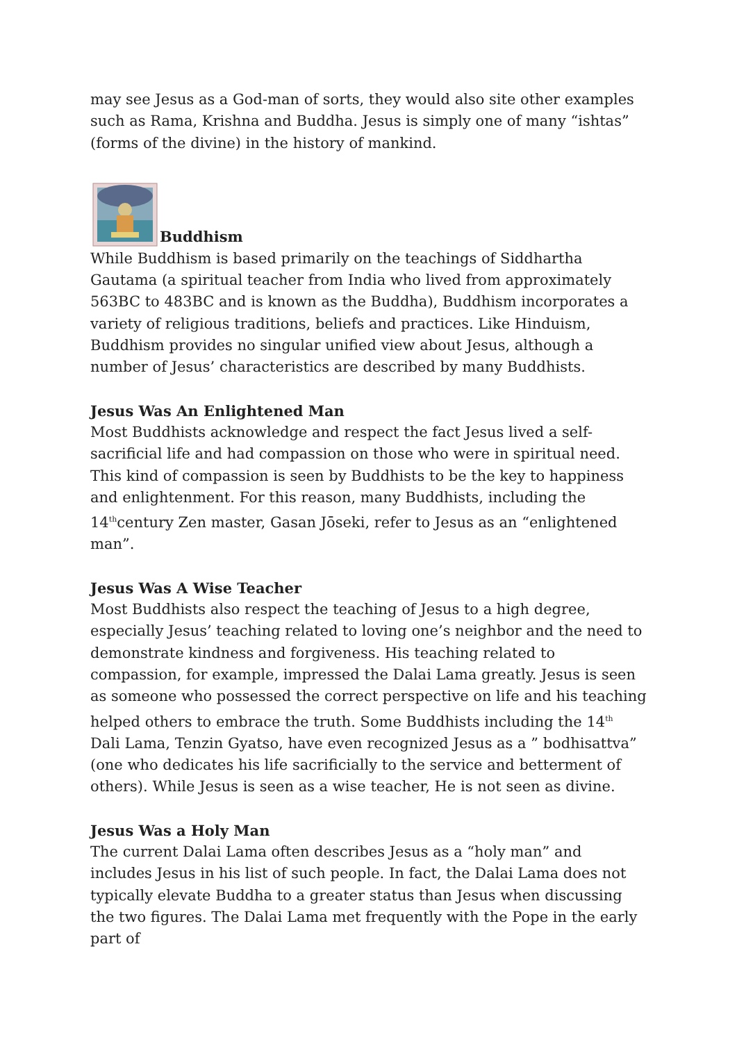may see Jesus as a God-man of sorts, they would also site other examples such as Rama, Krishna and Buddha. Jesus is simply one of many “ishtas” (forms of the divine) in the history of mankind.
Buddhism
While Buddhism is based primarily on the teachings of Siddhartha Gautama (a spiritual teacher from India who lived from approximately 563BC to 483BC and is known as the Buddha), Buddhism incorporates a variety of religious traditions, beliefs and practices. Like Hinduism, Buddhism provides no singular unified view about Jesus, although a number of Jesus’ characteristics are described by many Buddhists.
Jesus Was An Enlightened Man
Most Buddhists acknowledge and respect the fact Jesus lived a self-sacrificial life and had compassion on those who were in spiritual need. This kind of compassion is seen by Buddhists to be the key to happiness and enlightenment. For this reason, many Buddhists, including the 14<sup>th</sup>century Zen master, Gasan Jōseki, refer to Jesus as an “enlightened man”.
Jesus Was A Wise Teacher
Most Buddhists also respect the teaching of Jesus to a high degree, especially Jesus’ teaching related to loving one’s neighbor and the need to demonstrate kindness and forgiveness. His teaching related to compassion, for example, impressed the Dalai Lama greatly. Jesus is seen as someone who possessed the correct perspective on life and his teaching helped others to embrace the truth. Some Buddhists including the 14<sup>th</sup> Dali Lama, Tenzin Gyatso, have even recognized Jesus as a ” bodhisattva” (one who dedicates his life sacrificially to the service and betterment of others). While Jesus is seen as a wise teacher, He is not seen as divine.
Jesus Was a Holy Man
The current Dalai Lama often describes Jesus as a “holy man” and includes Jesus in his list of such people. In fact, the Dalai Lama does not typically elevate Buddha to a greater status than Jesus when discussing the two figures. The Dalai Lama met frequently with the Pope in the early part of